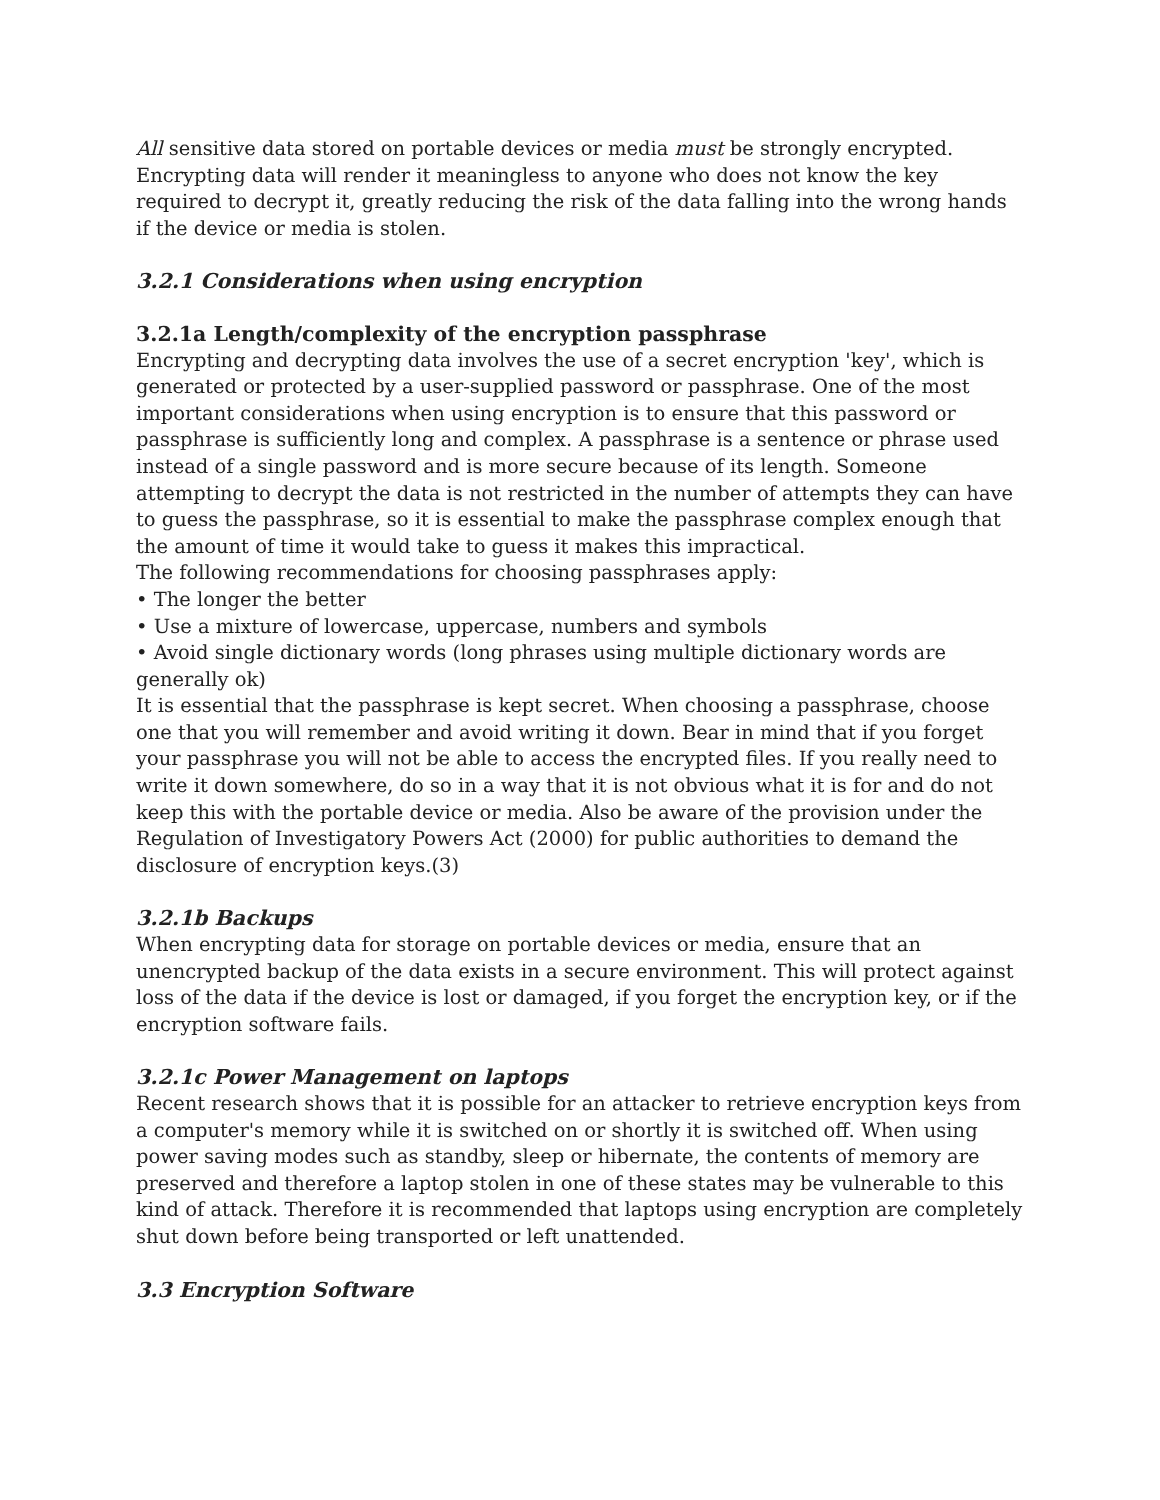All sensitive data stored on portable devices or media must be strongly encrypted. Encrypting data will render it meaningless to anyone who does not know the key required to decrypt it, greatly reducing the risk of the data falling into the wrong hands if the device or media is stolen.
3.2.1 Considerations when using encryption
3.2.1a Length/complexity of the encryption passphrase
Encrypting and decrypting data involves the use of a secret encryption 'key', which is generated or protected by a user-supplied password or passphrase. One of the most important considerations when using encryption is to ensure that this password or passphrase is sufficiently long and complex. A passphrase is a sentence or phrase used instead of a single password and is more secure because of its length. Someone attempting to decrypt the data is not restricted in the number of attempts they can have to guess the passphrase, so it is essential to make the passphrase complex enough that the amount of time it would take to guess it makes this impractical.
The following recommendations for choosing passphrases apply:
• The longer the better
• Use a mixture of lowercase, uppercase, numbers and symbols
• Avoid single dictionary words (long phrases using multiple dictionary words are generally ok)
It is essential that the passphrase is kept secret. When choosing a passphrase, choose one that you will remember and avoid writing it down. Bear in mind that if you forget your passphrase you will not be able to access the encrypted files. If you really need to write it down somewhere, do so in a way that it is not obvious what it is for and do not keep this with the portable device or media. Also be aware of the provision under the Regulation of Investigatory Powers Act (2000) for public authorities to demand the disclosure of encryption keys.(3)
3.2.1b Backups
When encrypting data for storage on portable devices or media, ensure that an unencrypted backup of the data exists in a secure environment. This will protect against loss of the data if the device is lost or damaged, if you forget the encryption key, or if the encryption software fails.
3.2.1c Power Management on laptops
Recent research shows that it is possible for an attacker to retrieve encryption keys from a computer's memory while it is switched on or shortly it is switched off. When using power saving modes such as standby, sleep or hibernate, the contents of memory are preserved and therefore a laptop stolen in one of these states may be vulnerable to this kind of attack. Therefore it is recommended that laptops using encryption are completely shut down before being transported or left unattended.
3.3 Encryption Software